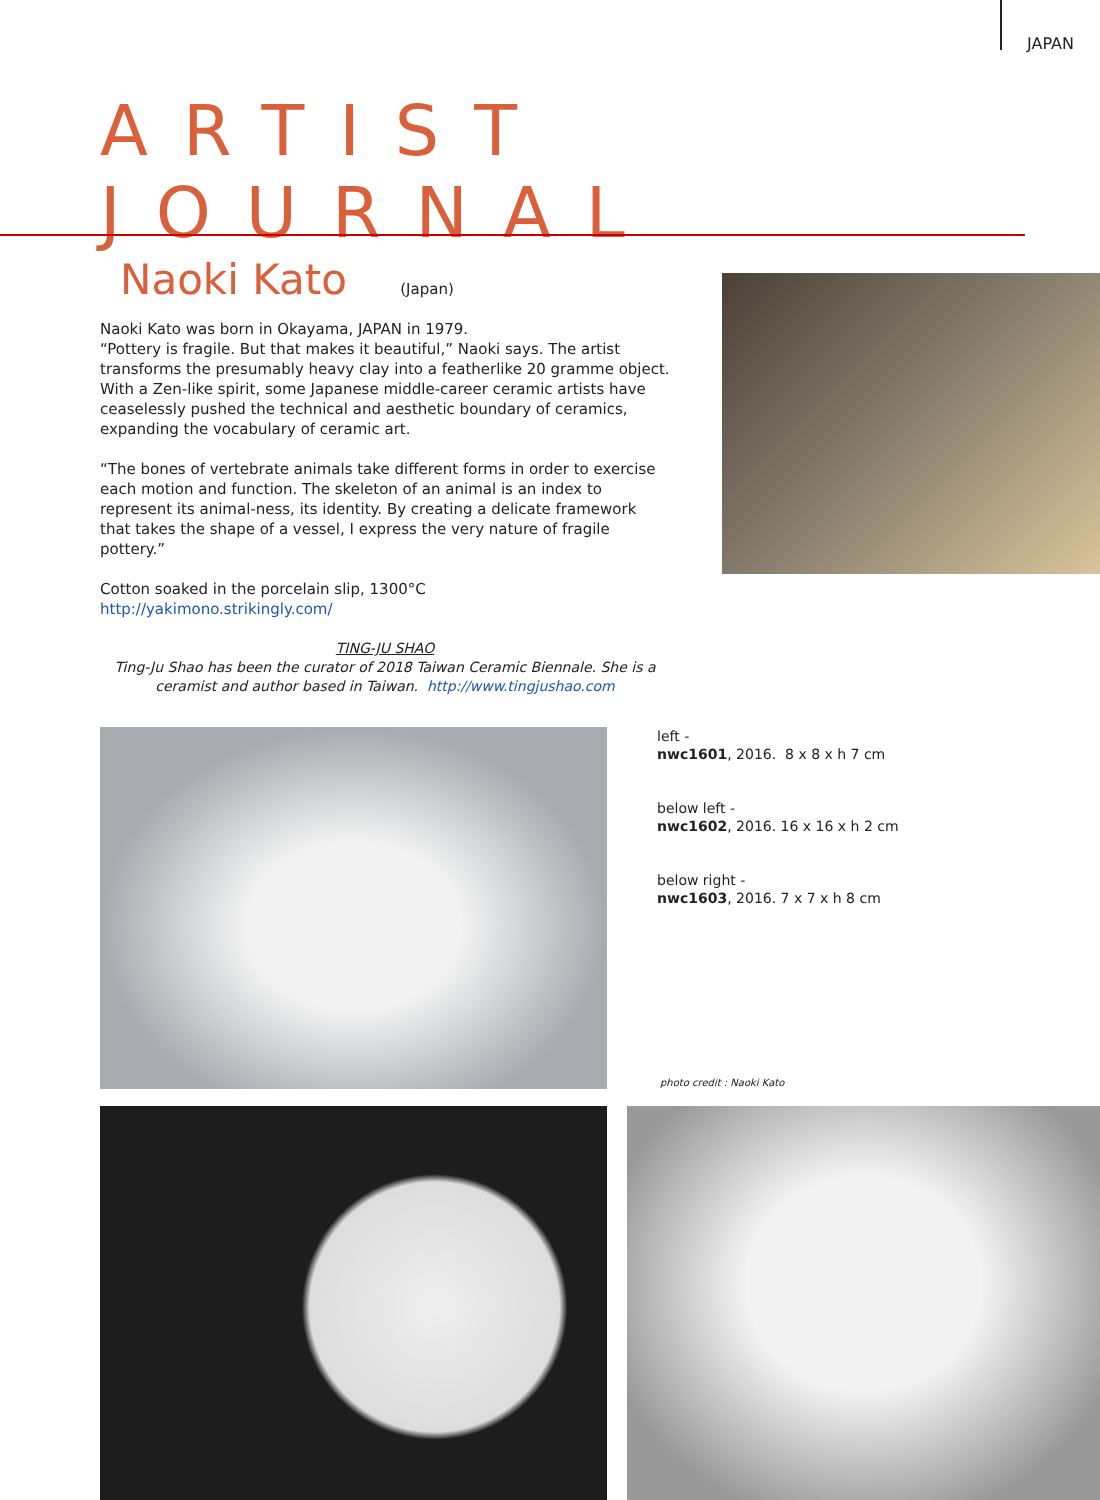JAPAN
ARTIST JOURNAL
Naoki Kato (Japan)
Naoki Kato was born in Okayama, JAPAN in 1979.
“Pottery is fragile. But that makes it beautiful,” Naoki says. The artist transforms the presumably heavy clay into a featherlike 20 gramme object. With a Zen-like spirit, some Japanese middle-career ceramic artists have ceaselessly pushed the technical and aesthetic boundary of ceramics, expanding the vocabulary of ceramic art.
“The bones of vertebrate animals take different forms in order to exercise each motion and function. The skeleton of an animal is an index to represent its animal-ness, its identity. By creating a delicate framework that takes the shape of a vessel, I express the very nature of fragile pottery.”
Cotton soaked in the porcelain slip, 1300°C http://yakimono.strikingly.com/
TING-JU SHAO
Ting-Ju Shao has been the curator of 2018 Taiwan Ceramic Biennale. She is a ceramist and author based in Taiwan. http://www.tingjushao.com
left -
nwc1601, 2016. 8 x 8 x h 7 cm
below left -
nwc1602, 2016. 16 x 16 x h 2 cm
below right -
nwc1603, 2016. 7 x 7 x h 8 cm
photo credit : Naoki Kato